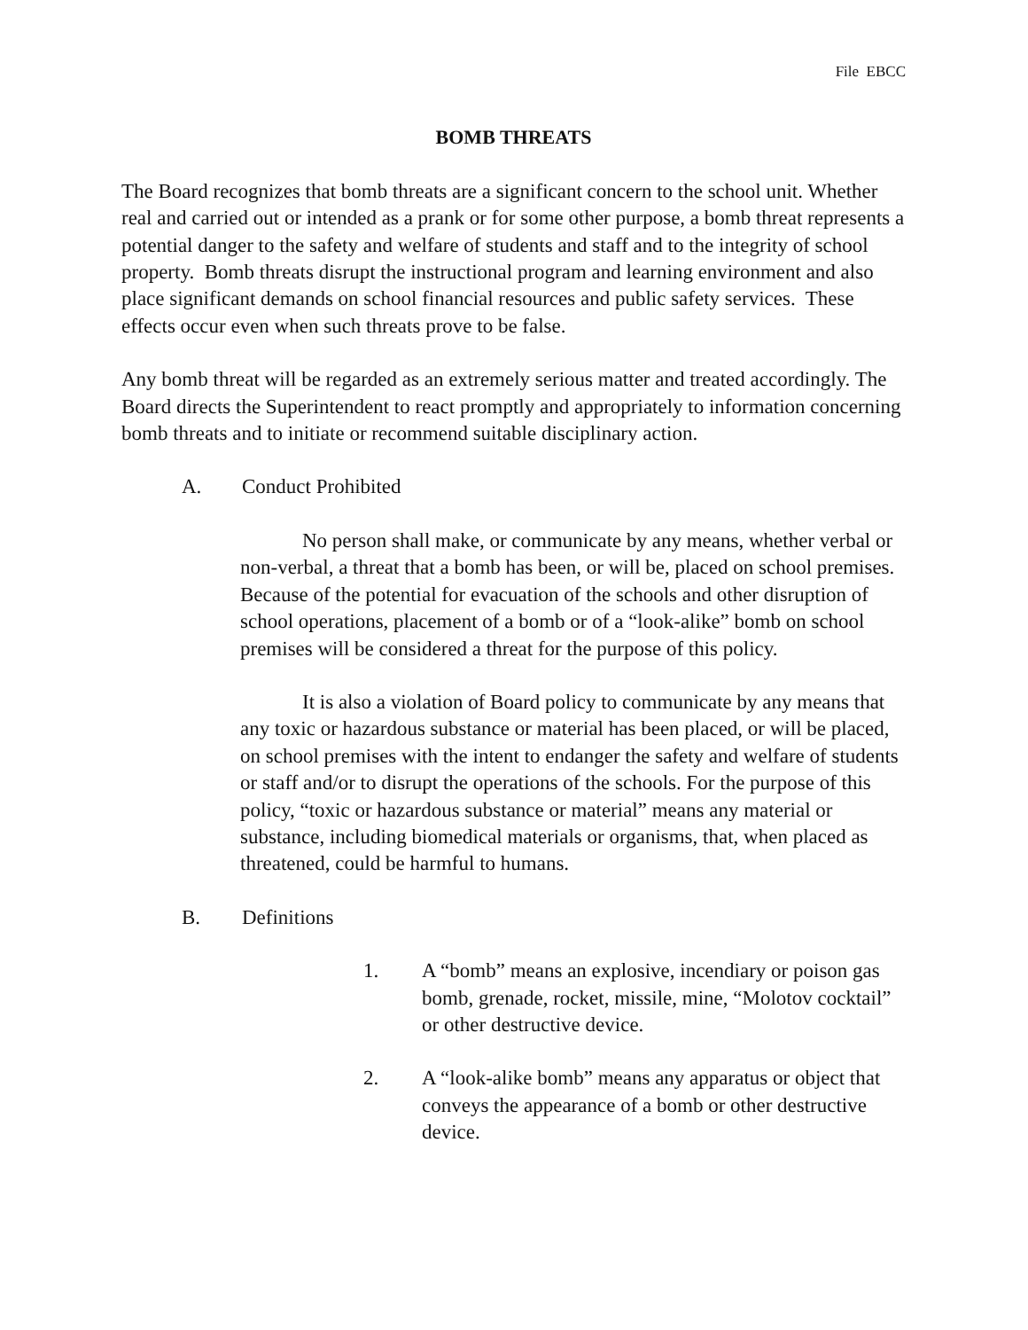File EBCC
BOMB THREATS
The Board recognizes that bomb threats are a significant concern to the school unit. Whether real and carried out or intended as a prank or for some other purpose, a bomb threat represents a potential danger to the safety and welfare of students and staff and to the integrity of school property. Bomb threats disrupt the instructional program and learning environment and also place significant demands on school financial resources and public safety services. These effects occur even when such threats prove to be false.
Any bomb threat will be regarded as an extremely serious matter and treated accordingly. The Board directs the Superintendent to react promptly and appropriately to information concerning bomb threats and to initiate or recommend suitable disciplinary action.
A. Conduct Prohibited
No person shall make, or communicate by any means, whether verbal or non-verbal, a threat that a bomb has been, or will be, placed on school premises. Because of the potential for evacuation of the schools and other disruption of school operations, placement of a bomb or of a “look-alike” bomb on school premises will be considered a threat for the purpose of this policy.
It is also a violation of Board policy to communicate by any means that any toxic or hazardous substance or material has been placed, or will be placed, on school premises with the intent to endanger the safety and welfare of students or staff and/or to disrupt the operations of the schools. For the purpose of this policy, “toxic or hazardous substance or material” means any material or substance, including biomedical materials or organisms, that, when placed as threatened, could be harmful to humans.
B. Definitions
1. A “bomb” means an explosive, incendiary or poison gas bomb, grenade, rocket, missile, mine, “Molotov cocktail” or other destructive device.
2. A “look-alike bomb” means any apparatus or object that conveys the appearance of a bomb or other destructive device.